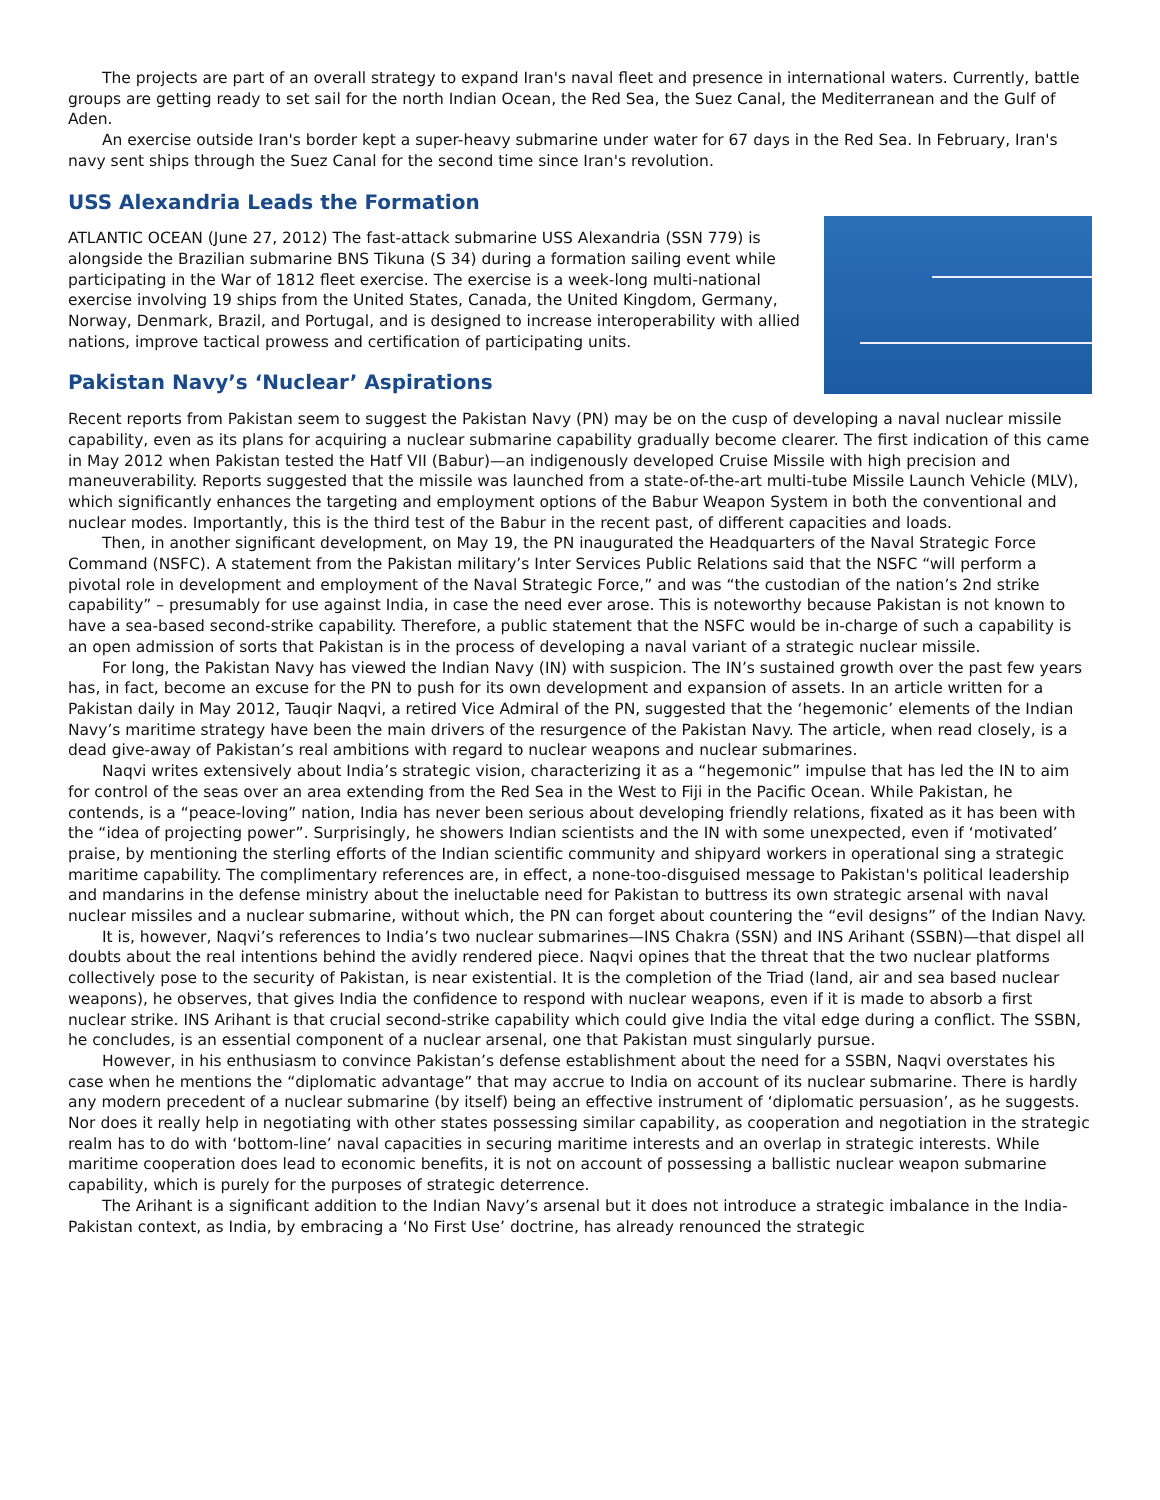The projects are part of an overall strategy to expand Iran's naval fleet and presence in international waters. Currently, battle groups are getting ready to set sail for the north Indian Ocean, the Red Sea, the Suez Canal, the Mediterranean and the Gulf of Aden.
An exercise outside Iran's border kept a super-heavy submarine under water for 67 days in the Red Sea. In February, Iran's navy sent ships through the Suez Canal for the second time since Iran's revolution.
USS Alexandria Leads the Formation
ATLANTIC OCEAN (June 27, 2012) The fast-attack submarine USS Alexandria (SSN 779) is alongside the Brazilian submarine BNS Tikuna (S 34) during a formation sailing event while participating in the War of 1812 fleet exercise. The exercise is a week-long multi-national exercise involving 19 ships from the United States, Canada, the United Kingdom, Germany, Norway, Denmark, Brazil, and Portugal, and is designed to increase interoperability with allied nations, improve tactical prowess and certification of participating units.
Pakistan Navy’s ‘Nuclear’ Aspirations
Recent reports from Pakistan seem to suggest the Pakistan Navy (PN) may be on the cusp of developing a naval nuclear missile capability, even as its plans for acquiring a nuclear submarine capability gradually become clearer. The first indication of this came in May 2012 when Pakistan tested the Hatf VII (Babur)—an indigenously developed Cruise Missile with high precision and maneuverability. Reports suggested that the missile was launched from a state-of-the-art multi-tube Missile Launch Vehicle (MLV), which significantly enhances the targeting and employment options of the Babur Weapon System in both the conventional and nuclear modes. Importantly, this is the third test of the Babur in the recent past, of different capacities and loads.
Then, in another significant development, on May 19, the PN inaugurated the Headquarters of the Naval Strategic Force Command (NSFC). A statement from the Pakistan military’s Inter Services Public Relations said that the NSFC “will perform a pivotal role in development and employment of the Naval Strategic Force,” and was “the custodian of the nation’s 2nd strike capability” – presumably for use against India, in case the need ever arose. This is noteworthy because Pakistan is not known to have a sea-based second-strike capability. Therefore, a public statement that the NSFC would be in-charge of such a capability is an open admission of sorts that Pakistan is in the process of developing a naval variant of a strategic nuclear missile.
For long, the Pakistan Navy has viewed the Indian Navy (IN) with suspicion. The IN’s sustained growth over the past few years has, in fact, become an excuse for the PN to push for its own development and expansion of assets. In an article written for a Pakistan daily in May 2012, Tauqir Naqvi, a retired Vice Admiral of the PN, suggested that the ‘hegemonic’ elements of the Indian Navy’s maritime strategy have been the main drivers of the resurgence of the Pakistan Navy. The article, when read closely, is a dead give-away of Pakistan’s real ambitions with regard to nuclear weapons and nuclear submarines.
Naqvi writes extensively about India’s strategic vision, characterizing it as a “hegemonic” impulse that has led the IN to aim for control of the seas over an area extending from the Red Sea in the West to Fiji in the Pacific Ocean. While Pakistan, he contends, is a “peace-loving” nation, India has never been serious about developing friendly relations, fixated as it has been with the “idea of projecting power”. Surprisingly, he showers Indian scientists and the IN with some unexpected, even if ‘motivated’ praise, by mentioning the sterling efforts of the Indian scientific community and shipyard workers in operational sing a strategic maritime capability. The complimentary references are, in effect, a none-too-disguised message to Pakistan's political leadership and mandarins in the defense ministry about the ineluctable need for Pakistan to buttress its own strategic arsenal with naval nuclear missiles and a nuclear submarine, without which, the PN can forget about countering the “evil designs” of the Indian Navy.
It is, however, Naqvi’s references to India’s two nuclear submarines—INS Chakra (SSN) and INS Arihant (SSBN)—that dispel all doubts about the real intentions behind the avidly rendered piece. Naqvi opines that the threat that the two nuclear platforms collectively pose to the security of Pakistan, is near existential. It is the completion of the Triad (land, air and sea based nuclear weapons), he observes, that gives India the confidence to respond with nuclear weapons, even if it is made to absorb a first nuclear strike. INS Arihant is that crucial second-strike capability which could give India the vital edge during a conflict. The SSBN, he concludes, is an essential component of a nuclear arsenal, one that Pakistan must singularly pursue.
However, in his enthusiasm to convince Pakistan’s defense establishment about the need for a SSBN, Naqvi overstates his case when he mentions the “diplomatic advantage” that may accrue to India on account of its nuclear submarine. There is hardly any modern precedent of a nuclear submarine (by itself) being an effective instrument of ‘diplomatic persuasion’, as he suggests. Nor does it really help in negotiating with other states possessing similar capability, as cooperation and negotiation in the strategic realm has to do with ‘bottom-line’ naval capacities in securing maritime interests and an overlap in strategic interests. While maritime cooperation does lead to economic benefits, it is not on account of possessing a ballistic nuclear weapon submarine capability, which is purely for the purposes of strategic deterrence.
The Arihant is a significant addition to the Indian Navy’s arsenal but it does not introduce a strategic imbalance in the India-Pakistan context, as India, by embracing a ‘No First Use’ doctrine, has already renounced the strategic